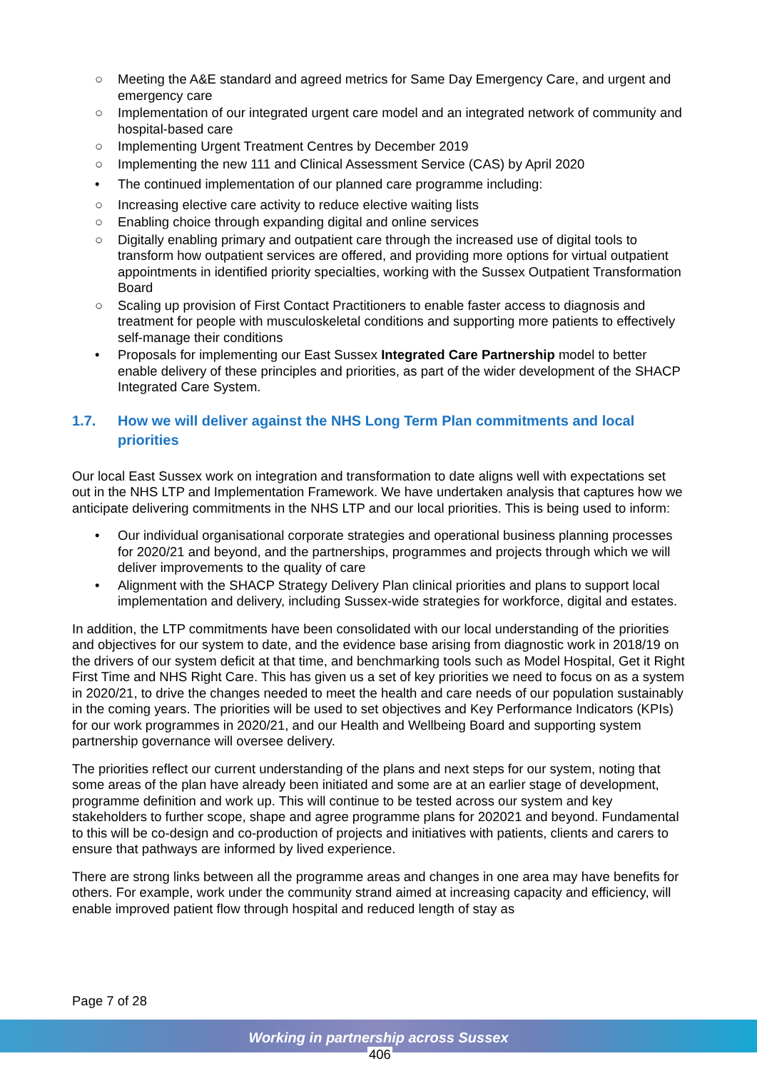○ Meeting the A&E standard and agreed metrics for Same Day Emergency Care, and urgent and emergency care
○ Implementation of our integrated urgent care model and an integrated network of community and hospital-based care
○ Implementing Urgent Treatment Centres by December 2019
○ Implementing the new 111 and Clinical Assessment Service (CAS) by April 2020
• The continued implementation of our planned care programme including:
○ Increasing elective care activity to reduce elective waiting lists
○ Enabling choice through expanding digital and online services
○ Digitally enabling primary and outpatient care through the increased use of digital tools to transform how outpatient services are offered, and providing more options for virtual outpatient appointments in identified priority specialties, working with the Sussex Outpatient Transformation Board
○ Scaling up provision of First Contact Practitioners to enable faster access to diagnosis and treatment for people with musculoskeletal conditions and supporting more patients to effectively self-manage their conditions
• Proposals for implementing our East Sussex Integrated Care Partnership model to better enable delivery of these principles and priorities, as part of the wider development of the SHACP Integrated Care System.
1.7. How we will deliver against the NHS Long Term Plan commitments and local priorities
Our local East Sussex work on integration and transformation to date aligns well with expectations set out in the NHS LTP and Implementation Framework. We have undertaken analysis that captures how we anticipate delivering commitments in the NHS LTP and our local priorities. This is being used to inform:
• Our individual organisational corporate strategies and operational business planning processes for 2020/21 and beyond, and the partnerships, programmes and projects through which we will deliver improvements to the quality of care
• Alignment with the SHACP Strategy Delivery Plan clinical priorities and plans to support local implementation and delivery, including Sussex-wide strategies for workforce, digital and estates.
In addition, the LTP commitments have been consolidated with our local understanding of the priorities and objectives for our system to date, and the evidence base arising from diagnostic work in 2018/19 on the drivers of our system deficit at that time, and benchmarking tools such as Model Hospital, Get it Right First Time and NHS Right Care. This has given us a set of key priorities we need to focus on as a system in 2020/21, to drive the changes needed to meet the health and care needs of our population sustainably in the coming years. The priorities will be used to set objectives and Key Performance Indicators (KPIs) for our work programmes in 2020/21, and our Health and Wellbeing Board and supporting system partnership governance will oversee delivery.
The priorities reflect our current understanding of the plans and next steps for our system, noting that some areas of the plan have already been initiated and some are at an earlier stage of development, programme definition and work up. This will continue to be tested across our system and key stakeholders to further scope, shape and agree programme plans for 202021 and beyond. Fundamental to this will be co-design and co-production of projects and initiatives with patients, clients and carers to ensure that pathways are informed by lived experience.
There are strong links between all the programme areas and changes in one area may have benefits for others. For example, work under the community strand aimed at increasing capacity and efficiency, will enable improved patient flow through hospital and reduced length of stay as
Page 7 of 28
Working in partnership across Sussex
406